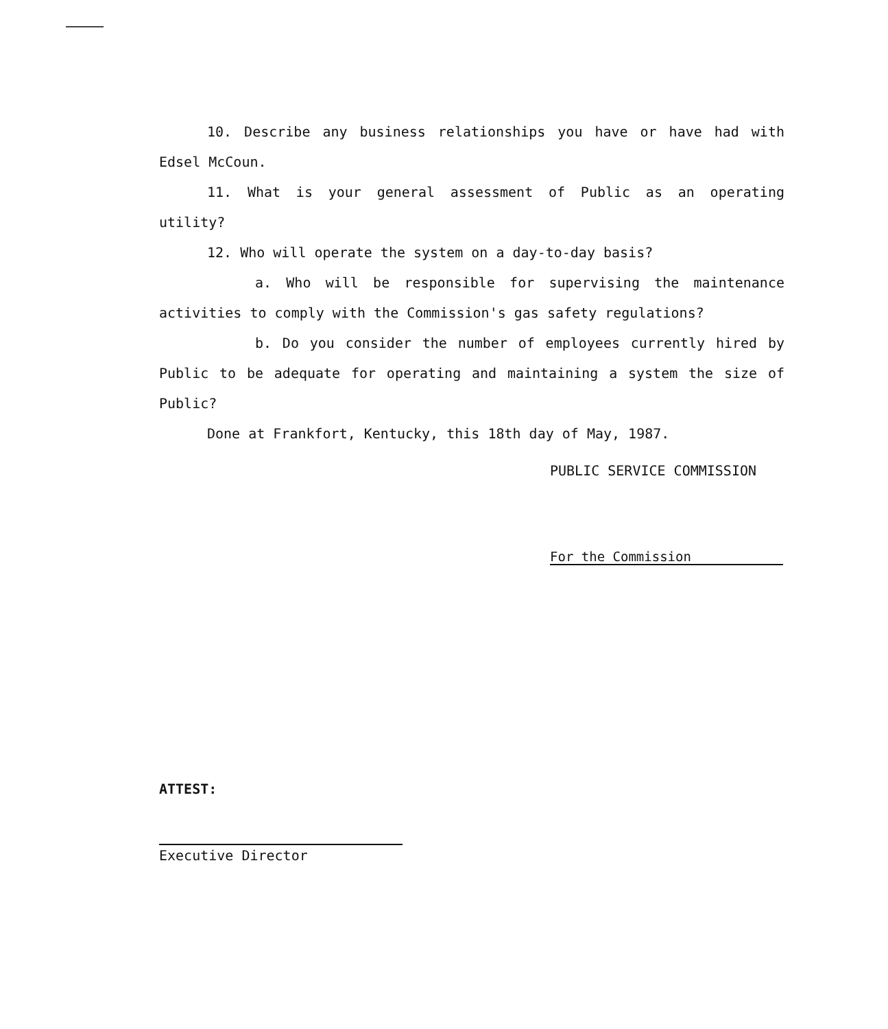10. Describe any business relationships you have or have had with Edsel McCoun.
11. What is your general assessment of Public as an operating utility?
12. Who will operate the system on a day-to-day basis?
a. Who will be responsible for supervising the maintenance activities to comply with the Commission's gas safety regulations?
b. Do you consider the number of employees currently hired by Public to be adequate for operating and maintaining a system the size of Public?
Done at Frankfort, Kentucky, this 18th day of May, 1987.
PUBLIC SERVICE COMMISSION
For the Commission
ATTEST:
Executive Director